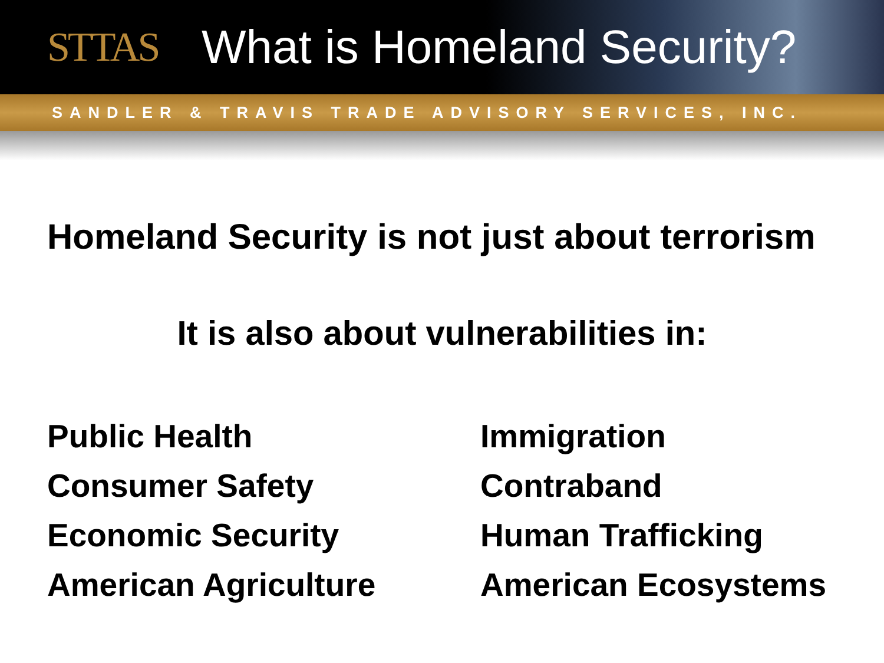STTAS
What is Homeland Security?
SANDLER & TRAVIS TRADE ADVISORY SERVICES, INC.
Homeland Security is not just about terrorism
It is also about vulnerabilities in:
Public Health
Consumer Safety
Economic Security
American Agriculture
Immigration
Contraband
Human Trafficking
American Ecosystems